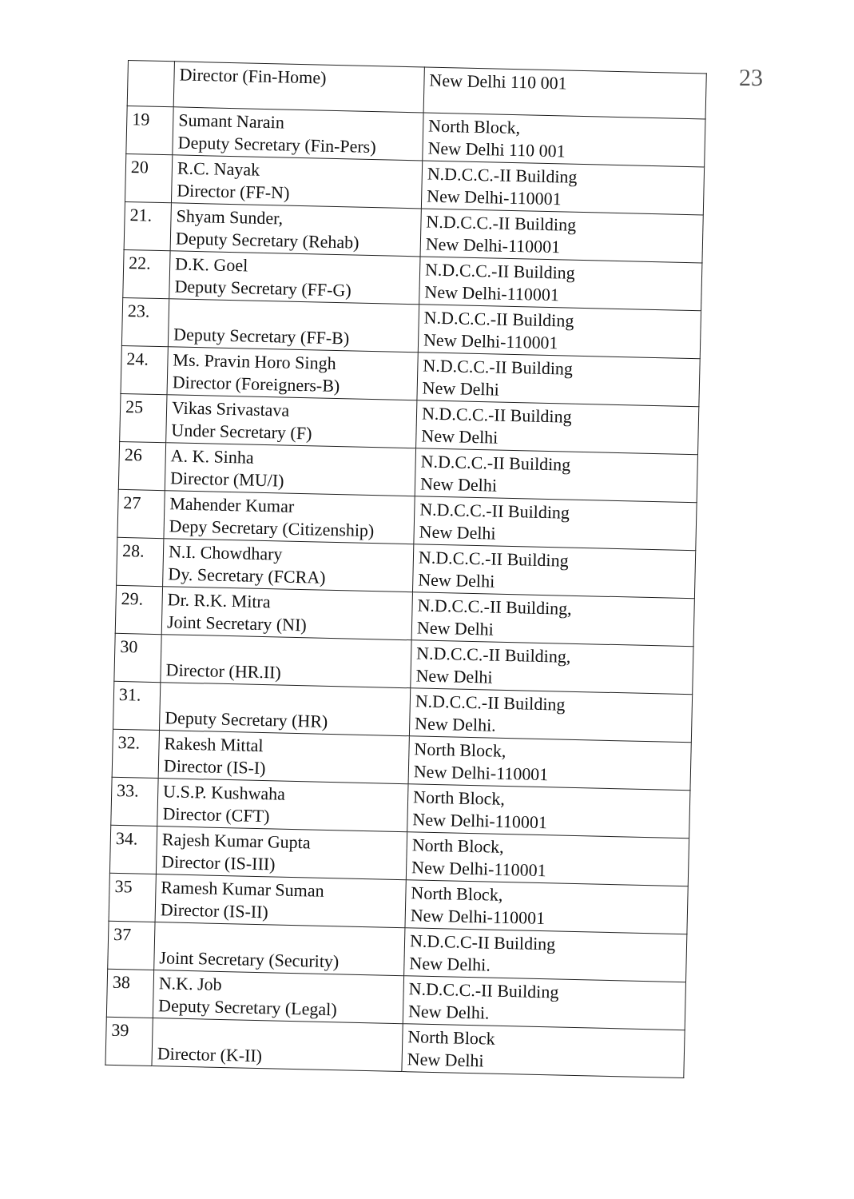23
| | Director (Fin-Home) | New Delhi 110 001 |
| 19 | Sumant Narain Deputy Secretary (Fin-Pers) | North Block, New Delhi 110 001 |
| 20 | R.C. Nayak Director (FF-N) | N.D.C.C.-II Building New Delhi-110001 |
| 21. | Shyam Sunder, Deputy Secretary (Rehab) | N.D.C.C.-II Building New Delhi-110001 |
| 22. | D.K. Goel Deputy Secretary (FF-G) | N.D.C.C.-II Building New Delhi-110001 |
| 23. | Deputy Secretary (FF-B) | N.D.C.C.-II Building New Delhi-110001 |
| 24. | Ms. Pravin Horo Singh Director (Foreigners-B) | N.D.C.C.-II Building New Delhi |
| 25 | Vikas Srivastava Under Secretary (F) | N.D.C.C.-II Building New Delhi |
| 26 | A. K. Sinha Director (MU/I) | N.D.C.C.-II Building New Delhi |
| 27 | Mahender Kumar Depy Secretary (Citizenship) | N.D.C.C.-II Building New Delhi |
| 28. | N.I. Chowdhary Dy. Secretary (FCRA) | N.D.C.C.-II Building New Delhi |
| 29. | Dr. R.K. Mitra Joint Secretary (NI) | N.D.C.C.-II Building, New Delhi |
| 30 | Director (HR.II) | N.D.C.C.-II Building, New Delhi |
| 31. | Deputy Secretary (HR) | N.D.C.C.-II Building New Delhi. |
| 32. | Rakesh Mittal Director (IS-I) | North Block, New Delhi-110001 |
| 33. | U.S.P. Kushwaha Director (CFT) | North Block, New Delhi-110001 |
| 34. | Rajesh Kumar Gupta Director (IS-III) | North Block, New Delhi-110001 |
| 35 | Ramesh Kumar Suman Director (IS-II) | North Block, New Delhi-110001 |
| 37 | Joint Secretary (Security) | N.D.C.C-II Building New Delhi. |
| 38 | N.K. Job Deputy Secretary (Legal) | N.D.C.C.-II Building New Delhi. |
| 39 | Director (K-II) | North Block New Delhi |